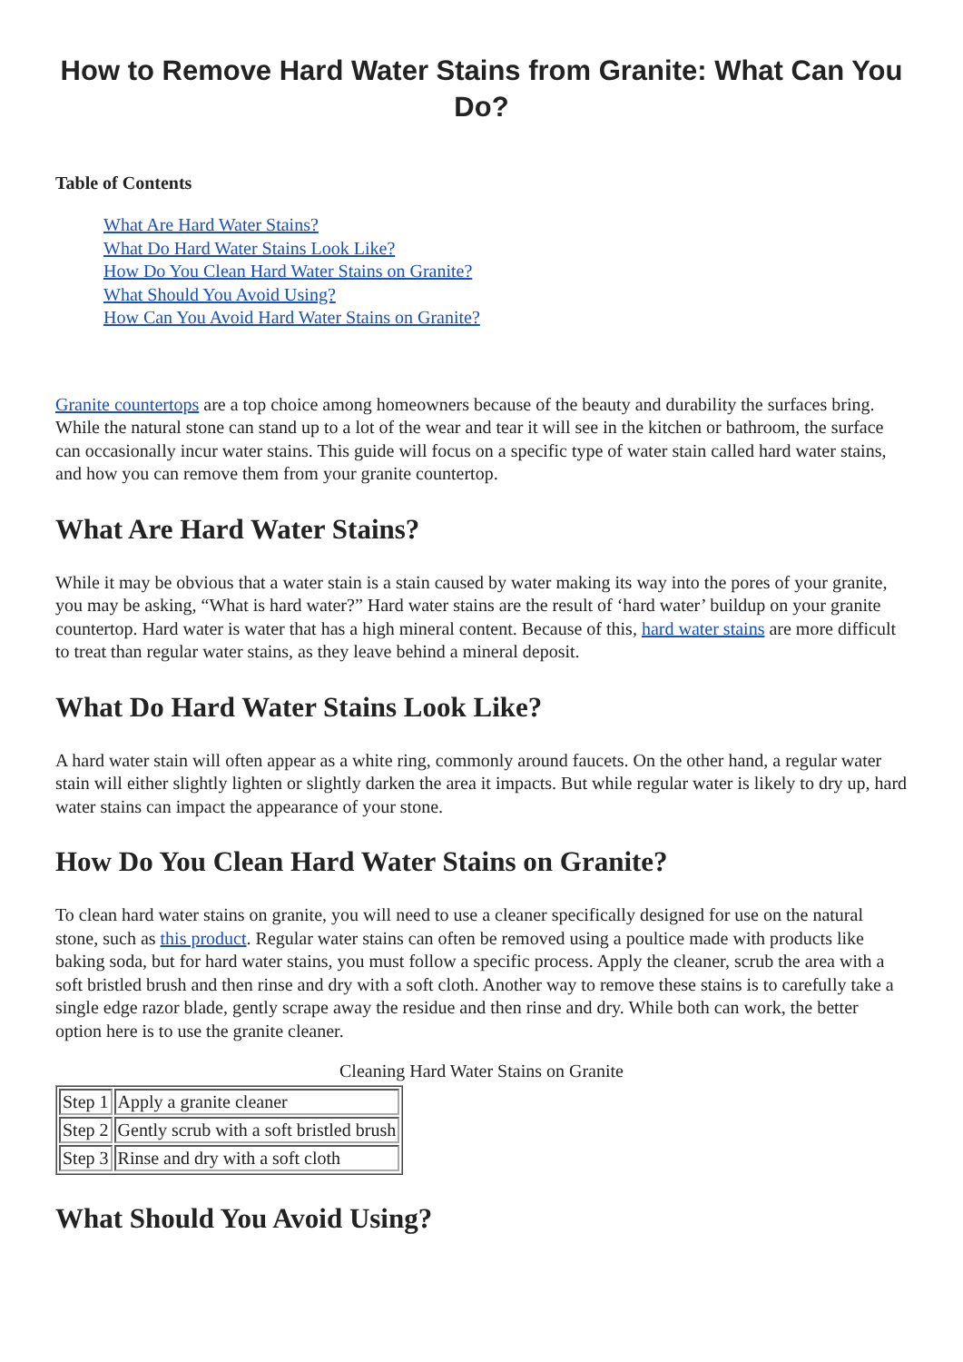How to Remove Hard Water Stains from Granite: What Can You Do?
Table of Contents
What Are Hard Water Stains?
What Do Hard Water Stains Look Like?
How Do You Clean Hard Water Stains on Granite?
What Should You Avoid Using?
How Can You Avoid Hard Water Stains on Granite?
Granite countertops are a top choice among homeowners because of the beauty and durability the surfaces bring. While the natural stone can stand up to a lot of the wear and tear it will see in the kitchen or bathroom, the surface can occasionally incur water stains. This guide will focus on a specific type of water stain called hard water stains, and how you can remove them from your granite countertop.
What Are Hard Water Stains?
While it may be obvious that a water stain is a stain caused by water making its way into the pores of your granite, you may be asking, “What is hard water?” Hard water stains are the result of ‘hard water’ buildup on your granite countertop. Hard water is water that has a high mineral content. Because of this, hard water stains are more difficult to treat than regular water stains, as they leave behind a mineral deposit.
What Do Hard Water Stains Look Like?
A hard water stain will often appear as a white ring, commonly around faucets. On the other hand, a regular water stain will either slightly lighten or slightly darken the area it impacts. But while regular water is likely to dry up, hard water stains can impact the appearance of your stone.
How Do You Clean Hard Water Stains on Granite?
To clean hard water stains on granite, you will need to use a cleaner specifically designed for use on the natural stone, such as this product. Regular water stains can often be removed using a poultice made with products like baking soda, but for hard water stains, you must follow a specific process. Apply the cleaner, scrub the area with a soft bristled brush and then rinse and dry with a soft cloth. Another way to remove these stains is to carefully take a single edge razor blade, gently scrape away the residue and then rinse and dry. While both can work, the better option here is to use the granite cleaner.
Cleaning Hard Water Stains on Granite
| Step 1 | Apply a granite cleaner |
| Step 2 | Gently scrub with a soft bristled brush |
| Step 3 | Rinse and dry with a soft cloth |
What Should You Avoid Using?